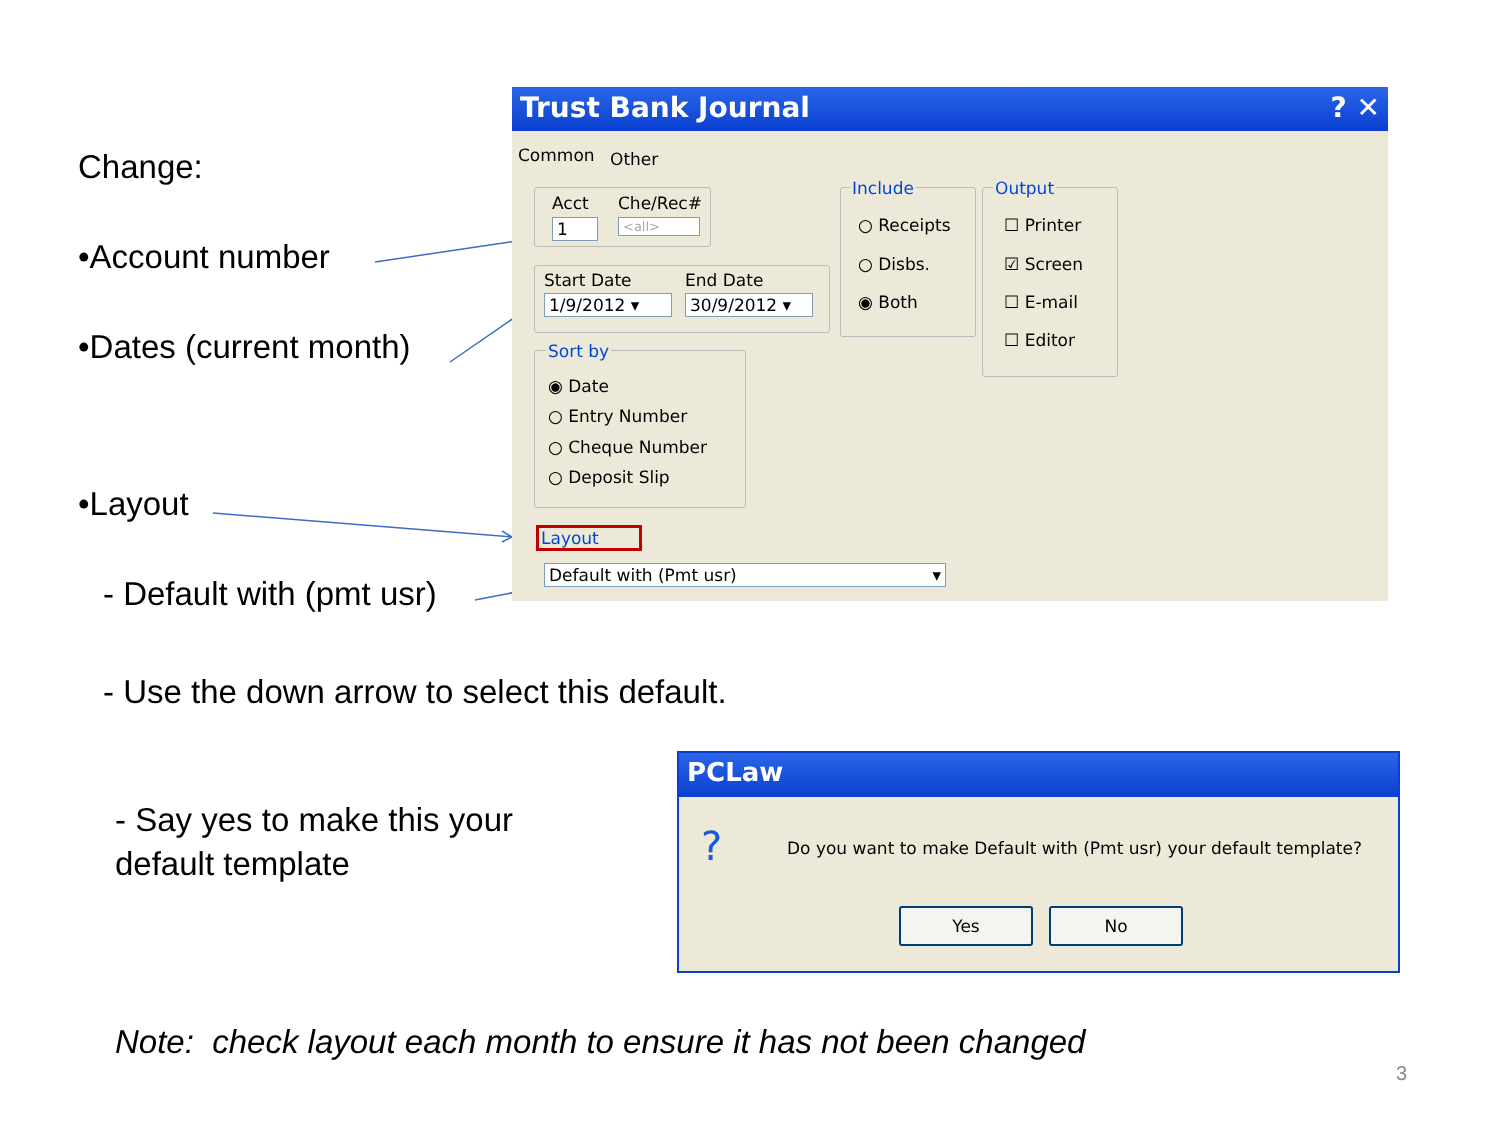Change:
•Account number
•Dates (current month)
•Layout
- Default with (pmt usr)
- Use the down arrow to select this default.
- Say yes to make this your
default template
Note: check layout each month to ensure it has not been changed
3
Trust Bank Journal ? ✕
Common Other
Acct Che/Rec#
1 <all>
Start Date End Date
1/9/2012 ▾ 30/9/2012 ▾
Include
○ Receipts
○ Disbs.
◉ Both
Output
☐ Printer
☑ Screen
☐ E-mail
☐ Editor
Sort by
◉ Date
○ Entry Number
○ Cheque Number
○ Deposit Slip
Layout
Default with (Pmt usr) ▾
PCLaw
?
Do you want to make Default with (Pmt usr) your default template?
Yes No